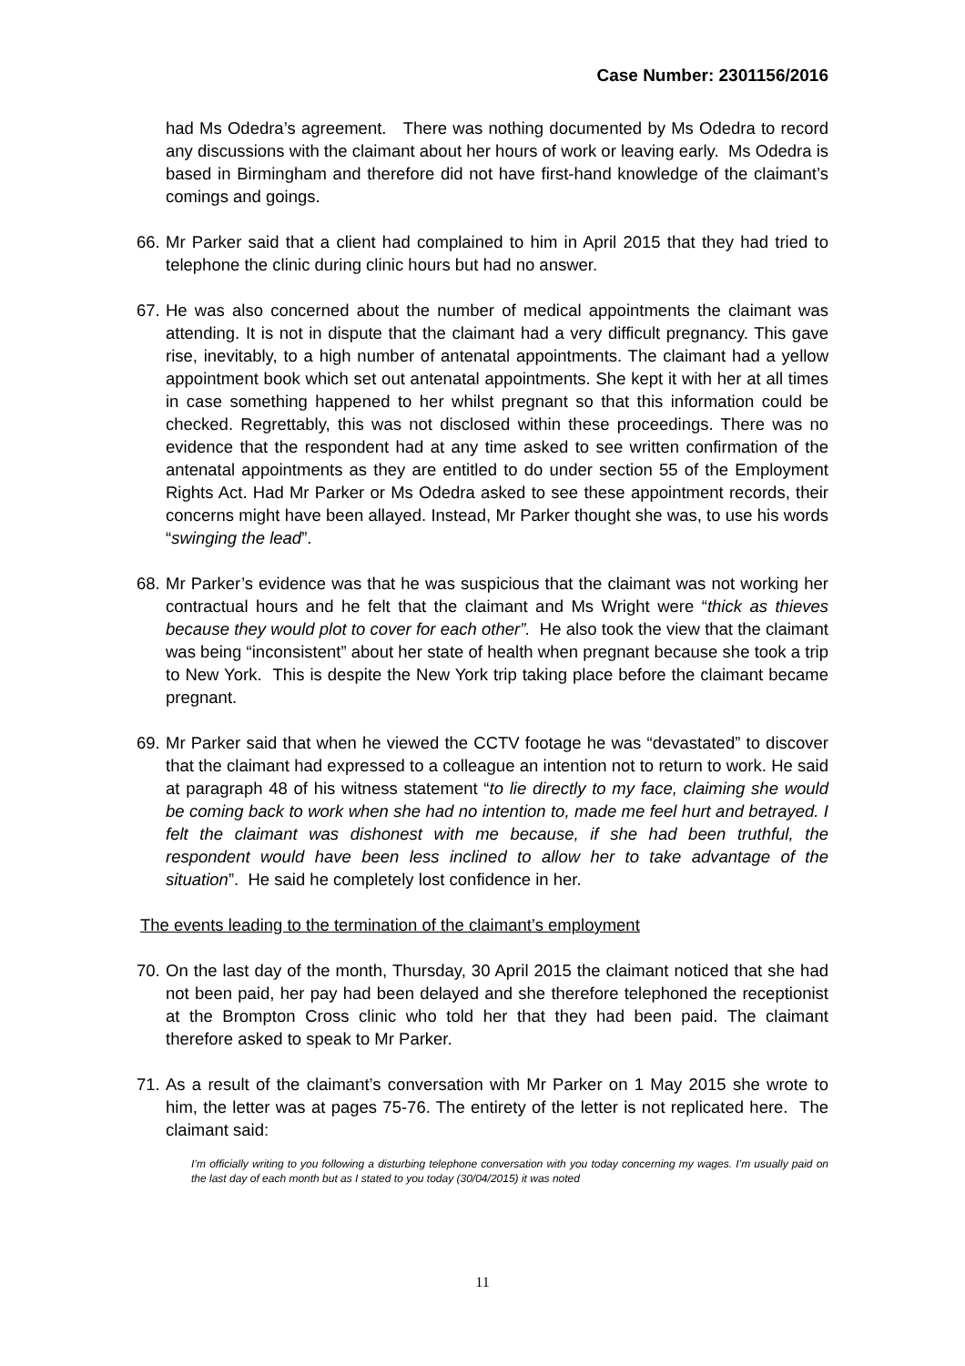Case Number: 2301156/2016
had Ms Odedra’s agreement. There was nothing documented by Ms Odedra to record any discussions with the claimant about her hours of work or leaving early. Ms Odedra is based in Birmingham and therefore did not have first-hand knowledge of the claimant’s comings and goings.
66.
Mr Parker said that a client had complained to him in April 2015 that they had tried to telephone the clinic during clinic hours but had no answer.
67.
He was also concerned about the number of medical appointments the claimant was attending. It is not in dispute that the claimant had a very difficult pregnancy. This gave rise, inevitably, to a high number of antenatal appointments. The claimant had a yellow appointment book which set out antenatal appointments. She kept it with her at all times in case something happened to her whilst pregnant so that this information could be checked. Regrettably, this was not disclosed within these proceedings. There was no evidence that the respondent had at any time asked to see written confirmation of the antenatal appointments as they are entitled to do under section 55 of the Employment Rights Act. Had Mr Parker or Ms Odedra asked to see these appointment records, their concerns might have been allayed. Instead, Mr Parker thought she was, to use his words “swinging the lead”.
68.
Mr Parker’s evidence was that he was suspicious that the claimant was not working her contractual hours and he felt that the claimant and Ms Wright were “thick as thieves because they would plot to cover for each other”. He also took the view that the claimant was being “inconsistent” about her state of health when pregnant because she took a trip to New York. This is despite the New York trip taking place before the claimant became pregnant.
69.
Mr Parker said that when he viewed the CCTV footage he was “devastated” to discover that the claimant had expressed to a colleague an intention not to return to work. He said at paragraph 48 of his witness statement “to lie directly to my face, claiming she would be coming back to work when she had no intention to, made me feel hurt and betrayed. I felt the claimant was dishonest with me because, if she had been truthful, the respondent would have been less inclined to allow her to take advantage of the situation”. He said he completely lost confidence in her.
The events leading to the termination of the claimant’s employment
70.
On the last day of the month, Thursday, 30 April 2015 the claimant noticed that she had not been paid, her pay had been delayed and she therefore telephoned the receptionist at the Brompton Cross clinic who told her that they had been paid. The claimant therefore asked to speak to Mr Parker.
71.
As a result of the claimant’s conversation with Mr Parker on 1 May 2015 she wrote to him, the letter was at pages 75-76. The entirety of the letter is not replicated here. The claimant said:
I’m officially writing to you following a disturbing telephone conversation with you today concerning my wages. I’m usually paid on the last day of each month but as I stated to you today (30/04/2015) it was noted
11